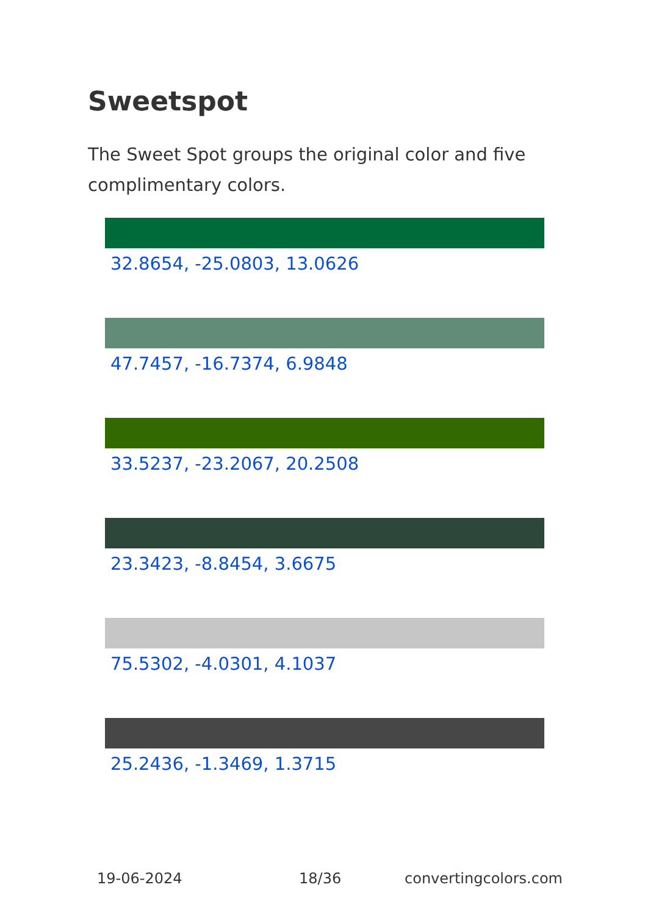Sweetspot
The Sweet Spot groups the original color and five complimentary colors.
32.8654, -25.0803, 13.0626
47.7457, -16.7374, 6.9848
33.5237, -23.2067, 20.2508
23.3423, -8.8454, 3.6675
75.5302, -4.0301, 4.1037
25.2436, -1.3469, 1.3715
19-06-2024 18/36 convertingcolors.com